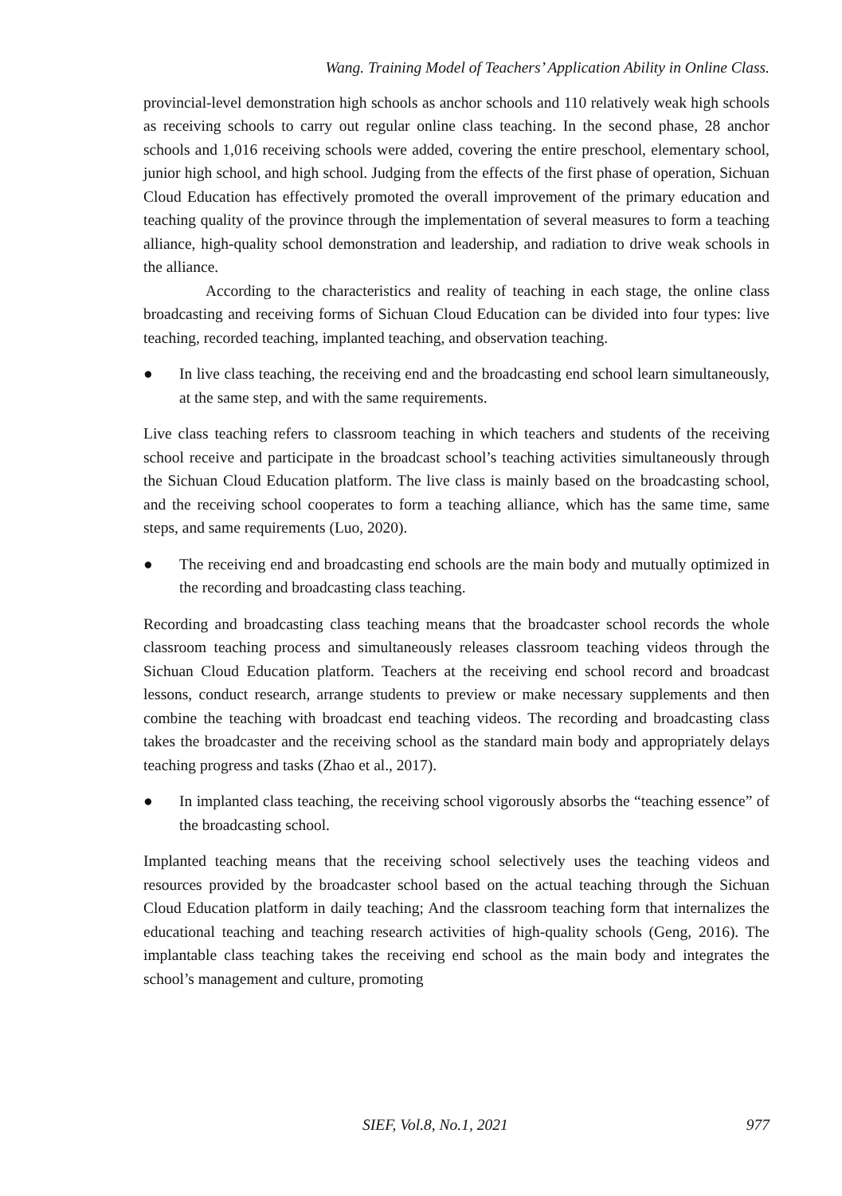Wang. Training Model of Teachers’ Application Ability in Online Class.
provincial-level demonstration high schools as anchor schools and 110 relatively weak high schools as receiving schools to carry out regular online class teaching. In the second phase, 28 anchor schools and 1,016 receiving schools were added, covering the entire preschool, elementary school, junior high school, and high school. Judging from the effects of the first phase of operation, Sichuan Cloud Education has effectively promoted the overall improvement of the primary education and teaching quality of the province through the implementation of several measures to form a teaching alliance, high-quality school demonstration and leadership, and radiation to drive weak schools in the alliance.
According to the characteristics and reality of teaching in each stage, the online class broadcasting and receiving forms of Sichuan Cloud Education can be divided into four types: live teaching, recorded teaching, implanted teaching, and observation teaching.
● In live class teaching, the receiving end and the broadcasting end school learn simultaneously, at the same step, and with the same requirements.
Live class teaching refers to classroom teaching in which teachers and students of the receiving school receive and participate in the broadcast school’s teaching activities simultaneously through the Sichuan Cloud Education platform. The live class is mainly based on the broadcasting school, and the receiving school cooperates to form a teaching alliance, which has the same time, same steps, and same requirements (Luo, 2020).
● The receiving end and broadcasting end schools are the main body and mutually optimized in the recording and broadcasting class teaching.
Recording and broadcasting class teaching means that the broadcaster school records the whole classroom teaching process and simultaneously releases classroom teaching videos through the Sichuan Cloud Education platform. Teachers at the receiving end school record and broadcast lessons, conduct research, arrange students to preview or make necessary supplements and then combine the teaching with broadcast end teaching videos. The recording and broadcasting class takes the broadcaster and the receiving school as the standard main body and appropriately delays teaching progress and tasks (Zhao et al., 2017).
● In implanted class teaching, the receiving school vigorously absorbs the “teaching essence” of the broadcasting school.
Implanted teaching means that the receiving school selectively uses the teaching videos and resources provided by the broadcaster school based on the actual teaching through the Sichuan Cloud Education platform in daily teaching; And the classroom teaching form that internalizes the educational teaching and teaching research activities of high-quality schools (Geng, 2016). The implantable class teaching takes the receiving end school as the main body and integrates the school’s management and culture, promoting
SIEF, Vol.8, No.1, 2021 977